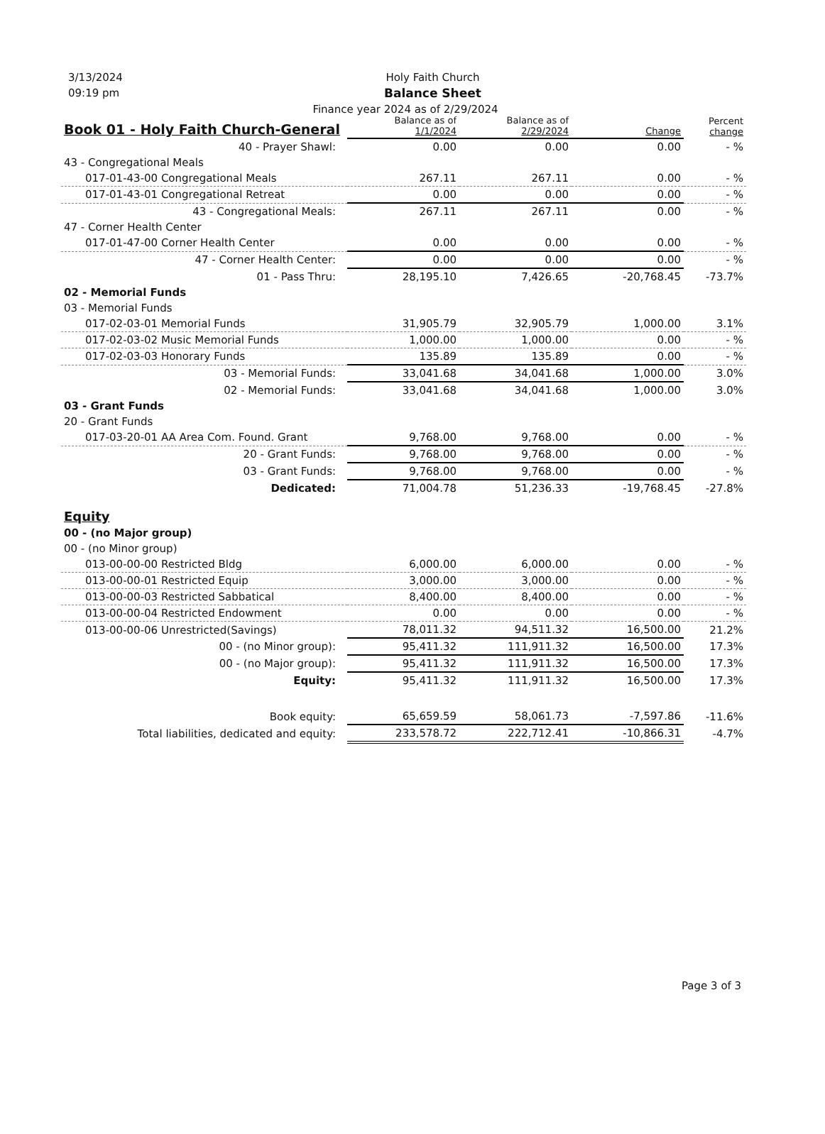3/13/2024
09:19 pm
Holy Faith Church
Balance Sheet
Finance year 2024 as of 2/29/2024
| Book 01 - Holy Faith Church-General | Balance as of 1/1/2024 | Balance as of 2/29/2024 | Change | Percent change |
| --- | --- | --- | --- | --- |
| 40 - Prayer Shawl: | 0.00 | 0.00 | 0.00 | - % |
| 43 - Congregational Meals | | | | |
| 017-01-43-00 Congregational Meals | 267.11 | 267.11 | 0.00 | - % |
| 017-01-43-01 Congregational Retreat | 0.00 | 0.00 | 0.00 | - % |
| 43 - Congregational Meals: | 267.11 | 267.11 | 0.00 | - % |
| 47 - Corner Health Center | | | | |
| 017-01-47-00 Corner Health Center | 0.00 | 0.00 | 0.00 | - % |
| 47 - Corner Health Center: | 0.00 | 0.00 | 0.00 | - % |
| 01 - Pass Thru: | 28,195.10 | 7,426.65 | -20,768.45 | -73.7% |
| 02 - Memorial Funds | | | | |
| 03 - Memorial Funds | | | | |
| 017-02-03-01 Memorial Funds | 31,905.79 | 32,905.79 | 1,000.00 | 3.1% |
| 017-02-03-02 Music Memorial Funds | 1,000.00 | 1,000.00 | 0.00 | - % |
| 017-02-03-03 Honorary Funds | 135.89 | 135.89 | 0.00 | - % |
| 03 - Memorial Funds: | 33,041.68 | 34,041.68 | 1,000.00 | 3.0% |
| 02 - Memorial Funds: | 33,041.68 | 34,041.68 | 1,000.00 | 3.0% |
| 03 - Grant Funds | | | | |
| 20 - Grant Funds | | | | |
| 017-03-20-01 AA Area Com. Found. Grant | 9,768.00 | 9,768.00 | 0.00 | - % |
| 20 - Grant Funds: | 9,768.00 | 9,768.00 | 0.00 | - % |
| 03 - Grant Funds: | 9,768.00 | 9,768.00 | 0.00 | - % |
| Dedicated: | 71,004.78 | 51,236.33 | -19,768.45 | -27.8% |
| Equity | | | | |
| 00 - (no Major group) | | | | |
| 00 - (no Minor group) | | | | |
| 013-00-00-00 Restricted Bldg | 6,000.00 | 6,000.00 | 0.00 | - % |
| 013-00-00-01 Restricted Equip | 3,000.00 | 3,000.00 | 0.00 | - % |
| 013-00-00-03 Restricted Sabbatical | 8,400.00 | 8,400.00 | 0.00 | - % |
| 013-00-00-04 Restricted Endowment | 0.00 | 0.00 | 0.00 | - % |
| 013-00-00-06 Unrestricted(Savings) | 78,011.32 | 94,511.32 | 16,500.00 | 21.2% |
| 00 - (no Minor group): | 95,411.32 | 111,911.32 | 16,500.00 | 17.3% |
| 00 - (no Major group): | 95,411.32 | 111,911.32 | 16,500.00 | 17.3% |
| Equity: | 95,411.32 | 111,911.32 | 16,500.00 | 17.3% |
| Book equity: | 65,659.59 | 58,061.73 | -7,597.86 | -11.6% |
| Total liabilities, dedicated and equity: | 233,578.72 | 222,712.41 | -10,866.31 | -4.7% |
Page 3 of 3